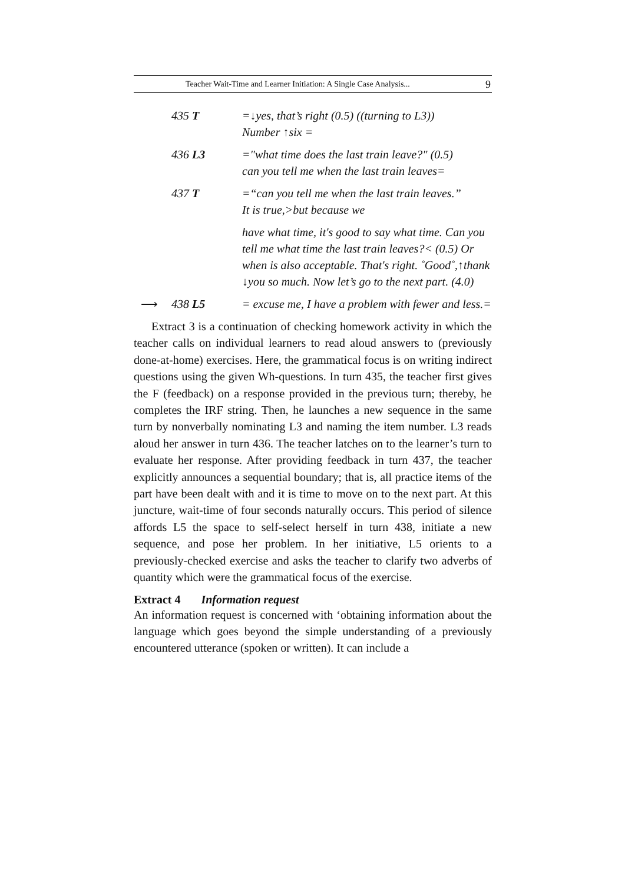Teacher Wait-Time and Learner Initiation: A Single Case Analysis... 9
| 435 T | =↓yes, that’s right (0.5) ((turning to L3)) Number ↑six = |
| 436 L3 | ="what time does the last train leave?" (0.5) can you tell me when the last train leaves= |
| 437 T | =“can you tell me when the last train leaves.” It is true,>but because we |
| | have what time, it's good to say what time. Can you tell me what time the last train leaves?< (0.5) Or when is also acceptable. That's right. ˚Good˚,↑thank ↓you so much. Now let’s go to the next part. (4.0) |
| ⟶ 438 L5 | = excuse me, I have a problem with fewer and less.= |
Extract 3 is a continuation of checking homework activity in which the teacher calls on individual learners to read aloud answers to (previously done-at-home) exercises. Here, the grammatical focus is on writing indirect questions using the given Wh-questions. In turn 435, the teacher first gives the F (feedback) on a response provided in the previous turn; thereby, he completes the IRF string. Then, he launches a new sequence in the same turn by nonverbally nominating L3 and naming the item number. L3 reads aloud her answer in turn 436. The teacher latches on to the learner’s turn to evaluate her response. After providing feedback in turn 437, the teacher explicitly announces a sequential boundary; that is, all practice items of the part have been dealt with and it is time to move on to the next part. At this juncture, wait-time of four seconds naturally occurs. This period of silence affords L5 the space to self-select herself in turn 438, initiate a new sequence, and pose her problem. In her initiative, L5 orients to a previously-checked exercise and asks the teacher to clarify two adverbs of quantity which were the grammatical focus of the exercise.
Extract 4 Information request
An information request is concerned with ‘obtaining information about the language which goes beyond the simple understanding of a previously encountered utterance (spoken or written). It can include a